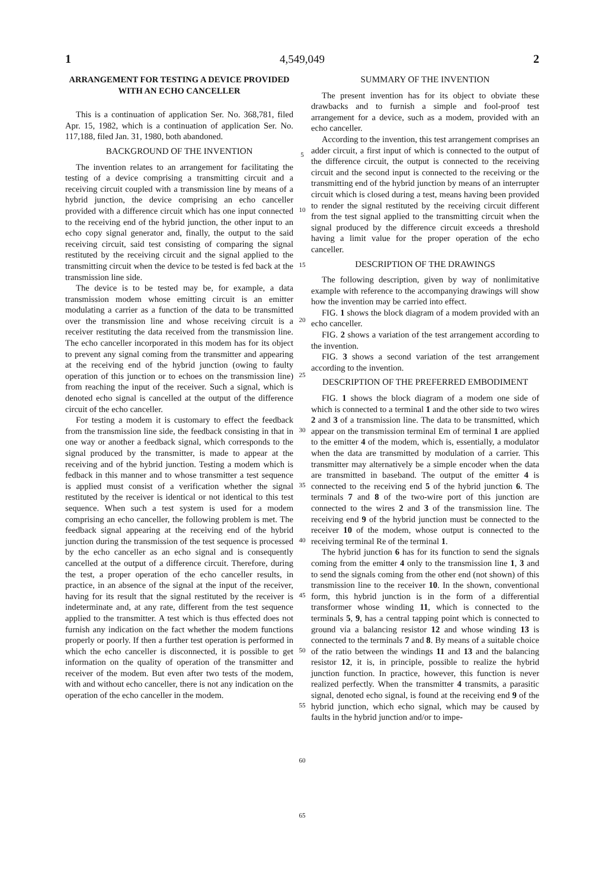1 4,549,049 2
ARRANGEMENT FOR TESTING A DEVICE PROVIDED WITH AN ECHO CANCELLER
This is a continuation of application Ser. No. 368,781, filed Apr. 15, 1982, which is a continuation of application Ser. No. 117,188, filed Jan. 31, 1980, both abandoned.
BACKGROUND OF THE INVENTION
The invention relates to an arrangement for facilitating the testing of a device comprising a transmitting circuit and a receiving circuit coupled with a transmission line by means of a hybrid junction, the device comprising an echo canceller provided with a difference circuit which has one input connected to the receiving end of the hybrid junction, the other input to an echo copy signal generator and, finally, the output to the said receiving circuit, said test consisting of comparing the signal restituted by the receiving circuit and the signal applied to the transmitting circuit when the device to be tested is fed back at the transmission line side.
The device is to be tested may be, for example, a data transmission modem whose emitting circuit is an emitter modulating a carrier as a function of the data to be transmitted over the transmission line and whose receiving circuit is a receiver restituting the data received from the transmission line. The echo canceller incorporated in this modem has for its object to prevent any signal coming from the transmitter and appearing at the receiving end of the hybrid junction (owing to faulty operation of this junction or to echoes on the transmission line) from reaching the input of the receiver. Such a signal, which is denoted echo signal is cancelled at the output of the difference circuit of the echo canceller.
For testing a modem it is customary to effect the feedback from the transmission line side, the feedback consisting in that in one way or another a feedback signal, which corresponds to the signal produced by the transmitter, is made to appear at the receiving and of the hybrid junction. Testing a modem which is fedback in this manner and to whose transmitter a test sequence is applied must consist of a verification whether the signal restituted by the receiver is identical or not identical to this test sequence. When such a test system is used for a modem comprising an echo canceller, the following problem is met. The feedback signal appearing at the receiving end of the hybrid junction during the transmission of the test sequence is processed by the echo canceller as an echo signal and is consequently cancelled at the output of a difference circuit. Therefore, during the test, a proper operation of the echo canceller results, in practice, in an absence of the signal at the input of the receiver, having for its result that the signal restituted by the receiver is indeterminate and, at any rate, different from the test sequence applied to the transmitter. A test which is thus effected does not furnish any indication on the fact whether the modem functions properly or poorly. If then a further test operation is performed in which the echo canceller is disconnected, it is possible to get information on the quality of operation of the transmitter and receiver of the modem. But even after two tests of the modem, with and without echo canceller, there is not any indication on the operation of the echo canceller in the modem.
5
10
15
20
25
30
35
40
45
50
55
60
65
SUMMARY OF THE INVENTION
The present invention has for its object to obviate these drawbacks and to furnish a simple and fool-proof test arrangement for a device, such as a modem, provided with an echo canceller.
According to the invention, this test arrangement comprises an adder circuit, a first input of which is connected to the output of the difference circuit, the output is connected to the receiving circuit and the second input is connected to the receiving or the transmitting end of the hybrid junction by means of an interrupter circuit which is closed during a test, means having been provided to render the signal restituted by the receiving circuit different from the test signal applied to the transmitting circuit when the signal produced by the difference circuit exceeds a threshold having a limit value for the proper operation of the echo canceller.
DESCRIPTION OF THE DRAWINGS
The following description, given by way of nonlimitative example with reference to the accompanying drawings will show how the invention may be carried into effect.
FIG. 1 shows the block diagram of a modem provided with an echo canceller.
FIG. 2 shows a variation of the test arrangement according to the invention.
FIG. 3 shows a second variation of the test arrangement according to the invention.
DESCRIPTION OF THE PREFERRED EMBODIMENT
FIG. 1 shows the block diagram of a modem one side of which is connected to a terminal 1 and the other side to two wires 2 and 3 of a transmission line. The data to be transmitted, which appear on the transmission terminal Em of terminal 1 are applied to the emitter 4 of the modem, which is, essentially, a modulator when the data are transmitted by modulation of a carrier. This transmitter may alternatively be a simple encoder when the data are transmitted in baseband. The output of the emitter 4 is connected to the receiving end 5 of the hybrid junction 6. The terminals 7 and 8 of the two-wire port of this junction are connected to the wires 2 and 3 of the transmission line. The receiving end 9 of the hybrid junction must be connected to the receiver 10 of the modem, whose output is connected to the receiving terminal Re of the terminal 1.
The hybrid junction 6 has for its function to send the signals coming from the emitter 4 only to the transmission line 1, 3 and to send the signals coming from the other end (not shown) of this transmission line to the receiver 10. In the shown, conventional form, this hybrid junction is in the form of a differential transformer whose winding 11, which is connected to the terminals 5, 9, has a central tapping point which is connected to ground via a balancing resistor 12 and whose winding 13 is connected to the terminals 7 and 8. By means of a suitable choice of the ratio between the windings 11 and 13 and the balancing resistor 12, it is, in principle, possible to realize the hybrid junction function. In practice, however, this function is never realized perfectly. When the transmitter 4 transmits, a parasitic signal, denoted echo signal, is found at the receiving end 9 of the hybrid junction, which echo signal, which may be caused by faults in the hybrid junction and/or to impe-